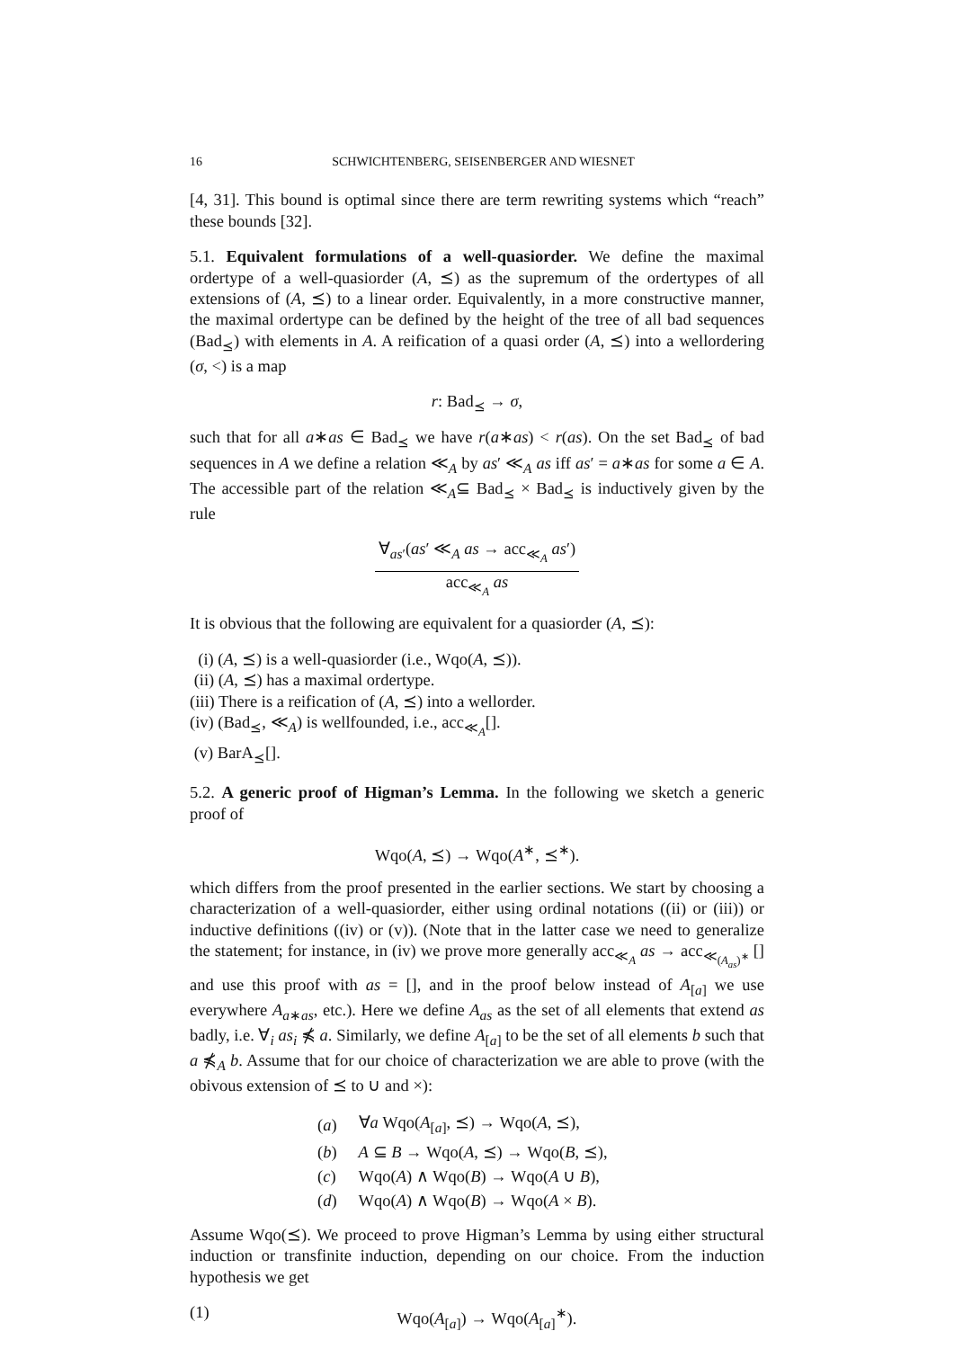16 SCHWICHTENBERG, SEISENBERGER AND WIESNET
[4, 31]. This bound is optimal since there are term rewriting systems which “reach” these bounds [32].
5.1. Equivalent formulations of a well-quasiorder. We define the maximal ordertype of a well-quasiorder (A, ⪯) as the supremum of the ordertypes of all extensions of (A, ⪯) to a linear order. Equivalently, in a more constructive manner, the maximal ordertype can be defined by the height of the tree of all bad sequences (Bad<sub>⪯</sub>) with elements in A. A reification of a quasi order (A, ⪯) into a wellordering (σ, <) is a map
r: Bad<sub>⪯</sub> → σ,
such that for all a∗as ∈ Bad<sub>⪯</sub> we have r(a∗as) < r(as). On the set Bad<sub>⪯</sub> of bad sequences in A we define a relation ≪<sub>A</sub> by as′ ≪<sub>A</sub> as iff as′ = a∗as for some a ∈ A. The accessible part of the relation ≪<sub>A</sub>⊆ Bad<sub>⪯</sub> × Bad<sub>⪯</sub> is inductively given by the rule
∀<sub>as′</sub>(as′ ≪<sub>A</sub> as → acc<sub>≪<sub>A</sub></sub> as′)
acc<sub>≪<sub>A</sub></sub> as
It is obvious that the following are equivalent for a quasiorder (A, ⪯):
(i) (A, ⪯) is a well-quasiorder (i.e., Wqo(A, ⪯)).
(ii) (A, ⪯) has a maximal ordertype.
(iii) There is a reification of (A, ⪯) into a wellorder.
(iv) (Bad<sub>⪯</sub>, ≪<sub>A</sub>) is wellfounded, i.e., acc<sub>≪<sub>A</sub></sub>[].
(v) BarA<sub>⪯</sub>[].
5.2. A generic proof of Higman’s Lemma. In the following we sketch a generic proof of
Wqo(A, ⪯) → Wqo(A<sup>∗</sup>, ⪯<sup>∗</sup>).
which differs from the proof presented in the earlier sections. We start by choosing a characterization of a well-quasiorder, either using ordinal notations ((ii) or (iii)) or inductive definitions ((iv) or (v)). (Note that in the latter case we need to generalize the statement; for instance, in (iv) we prove more generally acc<sub>≪<sub>A</sub></sub> as → acc<sub>≪<sub>(A<sub>as</sub>)<sup>∗</sup></sub></sub> [] and use this proof with as = [], and in the proof below instead of A<sub>[a]</sub> we use everywhere A<sub>a∗as</sub>, etc.). Here we define A<sub>as</sub> as the set of all elements that extend as badly, i.e. ∀<sub>i</sub> as<sub>i</sub> ⋠ a. Similarly, we define A<sub>[a]</sub> to be the set of all elements b such that a ⋠<sub>A</sub> b. Assume that for our choice of characterization we are able to prove (with the obivous extension of ⪯ to ∪ and ×):
| ( a ) | ∀ a Wqo( A<sub>[a]</sub>, ⪯) → Wqo( A , ⪯), |
| ( b ) | A ⊆ B → Wqo( A , ⪯) → Wqo( B , ⪯), |
| ( c ) | Wqo( A ) ∧ Wqo( B ) → Wqo( A ∪ B ), |
| ( d ) | Wqo( A ) ∧ Wqo( B ) → Wqo( A × B ). |
Assume Wqo(⪯). We proceed to prove Higman’s Lemma by using either structural induction or transfinite induction, depending on our choice. From the induction hypothesis we get
(1) Wqo(A<sub>[a]</sub>) → Wqo(A<sub>[a]</sub><sup>∗</sup>).